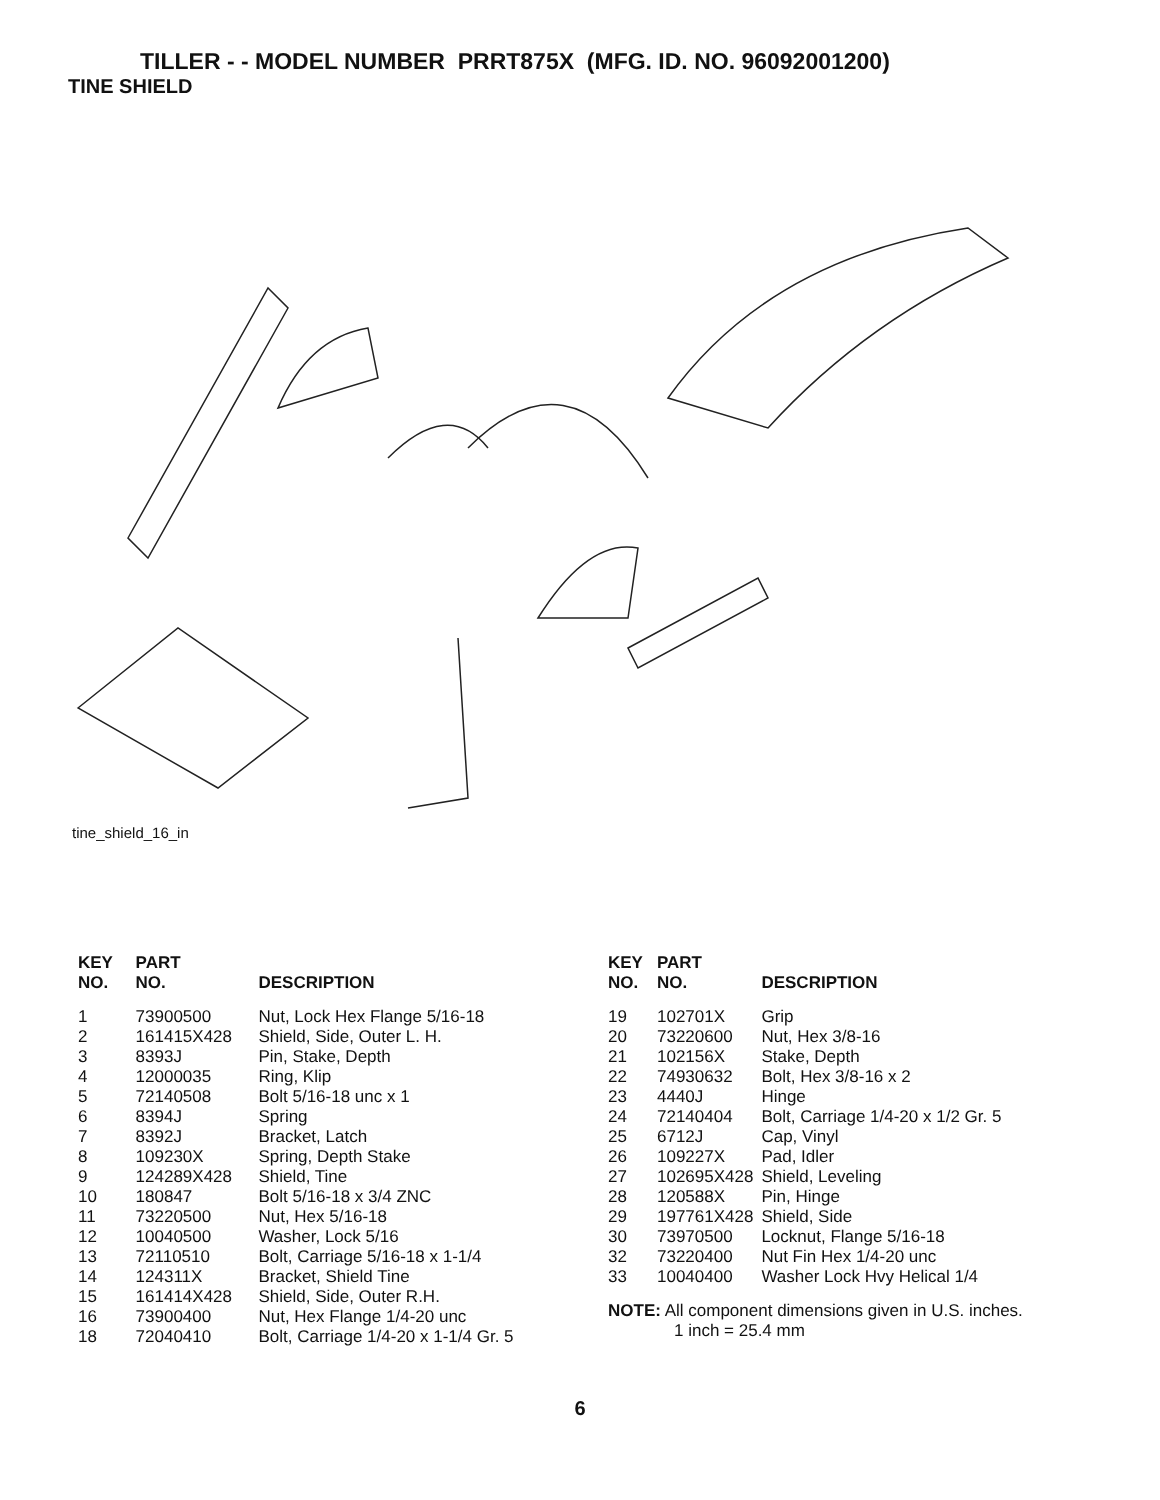TILLER - - MODEL NUMBER PRRT875X (MFG. ID. NO. 96092001200)
TINE SHIELD
tine_shield_16_in
| KEY NO. | PART NO. | DESCRIPTION |
| --- | --- | --- |
| 1 | 73900500 | Nut, Lock Hex Flange 5/16-18 |
| 2 | 161415X428 | Shield, Side, Outer L. H. |
| 3 | 8393J | Pin, Stake, Depth |
| 4 | 12000035 | Ring, Klip |
| 5 | 72140508 | Bolt 5/16-18 unc x 1 |
| 6 | 8394J | Spring |
| 7 | 8392J | Bracket, Latch |
| 8 | 109230X | Spring, Depth Stake |
| 9 | 124289X428 | Shield, Tine |
| 10 | 180847 | Bolt 5/16-18 x 3/4 ZNC |
| 11 | 73220500 | Nut, Hex 5/16-18 |
| 12 | 10040500 | Washer, Lock 5/16 |
| 13 | 72110510 | Bolt, Carriage 5/16-18 x 1-1/4 |
| 14 | 124311X | Bracket, Shield Tine |
| 15 | 161414X428 | Shield, Side, Outer R.H. |
| 16 | 73900400 | Nut, Hex Flange 1/4-20 unc |
| 18 | 72040410 | Bolt, Carriage 1/4-20 x 1-1/4 Gr. 5 |
| KEY NO. | PART NO. | DESCRIPTION |
| --- | --- | --- |
| 19 | 102701X | Grip |
| 20 | 73220600 | Nut, Hex 3/8-16 |
| 21 | 102156X | Stake, Depth |
| 22 | 74930632 | Bolt, Hex 3/8-16 x 2 |
| 23 | 4440J | Hinge |
| 24 | 72140404 | Bolt, Carriage 1/4-20 x 1/2 Gr. 5 |
| 25 | 6712J | Cap, Vinyl |
| 26 | 109227X | Pad, Idler |
| 27 | 102695X428 | Shield, Leveling |
| 28 | 120588X | Pin, Hinge |
| 29 | 197761X428 | Shield, Side |
| 30 | 73970500 | Locknut, Flange 5/16-18 |
| 32 | 73220400 | Nut Fin Hex 1/4-20 unc |
| 33 | 10040400 | Washer Lock Hvy Helical 1/4 |
NOTE: All component dimensions given in U.S. inches.
1 inch = 25.4 mm
6